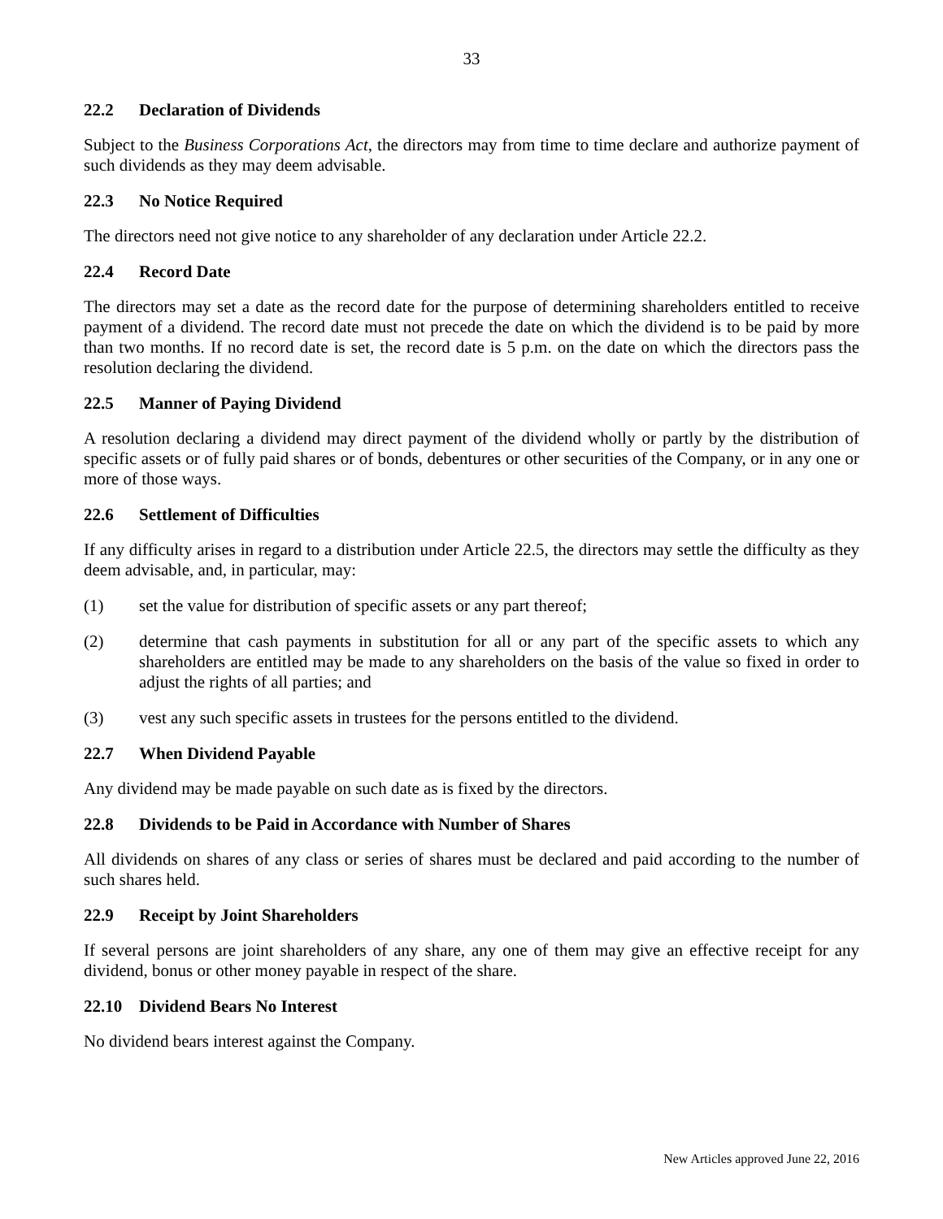33
22.2 Declaration of Dividends
Subject to the Business Corporations Act, the directors may from time to time declare and authorize payment of such dividends as they may deem advisable.
22.3 No Notice Required
The directors need not give notice to any shareholder of any declaration under Article 22.2.
22.4 Record Date
The directors may set a date as the record date for the purpose of determining shareholders entitled to receive payment of a dividend. The record date must not precede the date on which the dividend is to be paid by more than two months. If no record date is set, the record date is 5 p.m. on the date on which the directors pass the resolution declaring the dividend.
22.5 Manner of Paying Dividend
A resolution declaring a dividend may direct payment of the dividend wholly or partly by the distribution of specific assets or of fully paid shares or of bonds, debentures or other securities of the Company, or in any one or more of those ways.
22.6 Settlement of Difficulties
If any difficulty arises in regard to a distribution under Article 22.5, the directors may settle the difficulty as they deem advisable, and, in particular, may:
(1) set the value for distribution of specific assets or any part thereof;
(2) determine that cash payments in substitution for all or any part of the specific assets to which any shareholders are entitled may be made to any shareholders on the basis of the value so fixed in order to adjust the rights of all parties; and
(3) vest any such specific assets in trustees for the persons entitled to the dividend.
22.7 When Dividend Payable
Any dividend may be made payable on such date as is fixed by the directors.
22.8 Dividends to be Paid in Accordance with Number of Shares
All dividends on shares of any class or series of shares must be declared and paid according to the number of such shares held.
22.9 Receipt by Joint Shareholders
If several persons are joint shareholders of any share, any one of them may give an effective receipt for any dividend, bonus or other money payable in respect of the share.
22.10 Dividend Bears No Interest
No dividend bears interest against the Company.
New Articles approved June 22, 2016